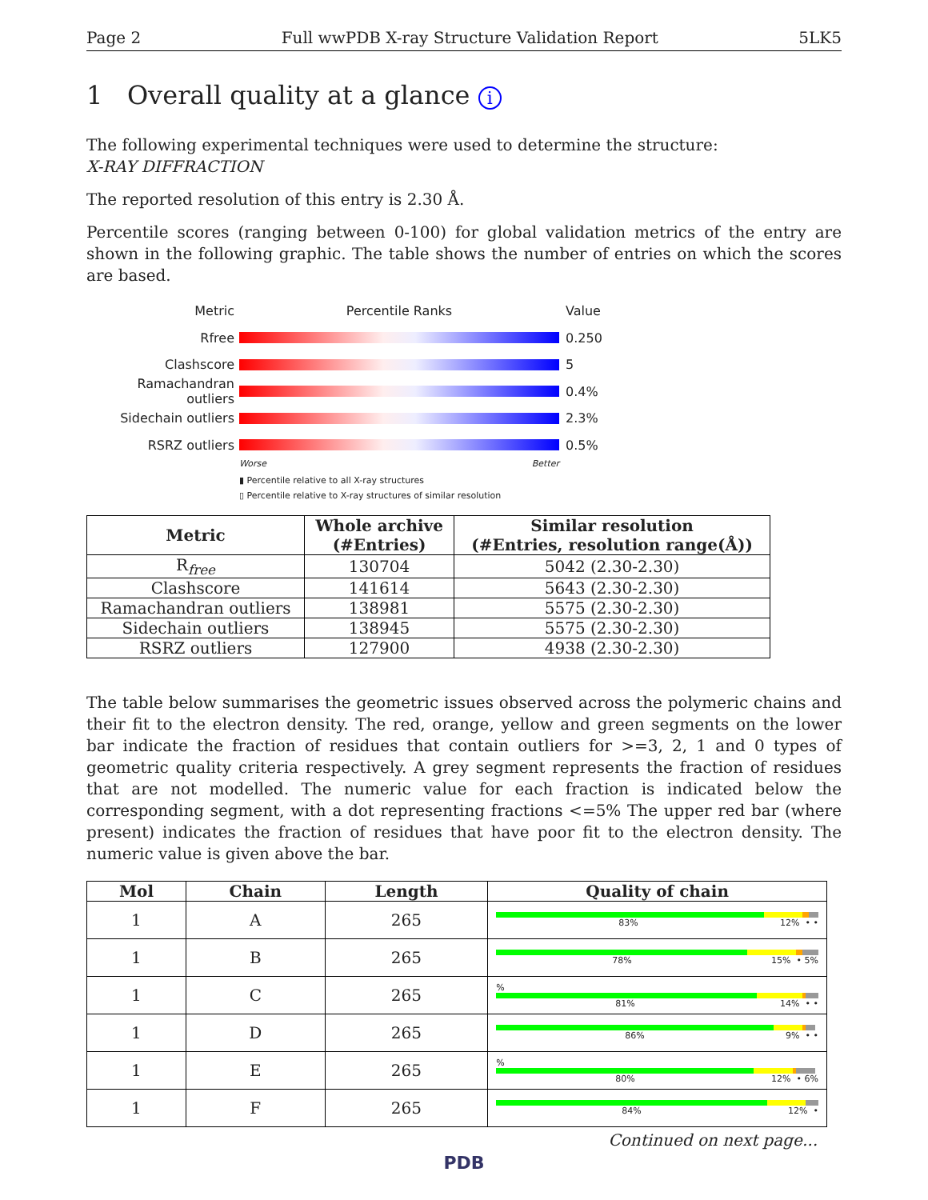Page 2 Full wwPDB X-ray Structure Validation Report 5LK5
1 Overall quality at a glance i
The following experimental techniques were used to determine the structure:
X-RAY DIFFRACTION
The reported resolution of this entry is 2.30 Å.
Percentile scores (ranging between 0-100) for global validation metrics of the entry are shown in the following graphic. The table shows the number of entries on which the scores are based.
Metric Percentile Ranks Value
Rfree 0.250
Clashscore 5
Ramachandran outliers
0.4%
Sidechain outliers 2.3%
RSRZ outliers 0.5%
Worse Better
▮ Percentile relative to all X-ray structures
▯ Percentile relative to X-ray structures of similar resolution
| Metric | Whole archive (#Entries) | Similar resolution (#Entries, resolution range(Å)) |
| --- | --- | --- |
| R<sub>free</sub> | 130704 | 5042 (2.30-2.30) |
| Clashscore | 141614 | 5643 (2.30-2.30) |
| Ramachandran outliers | 138981 | 5575 (2.30-2.30) |
| Sidechain outliers | 138945 | 5575 (2.30-2.30) |
| RSRZ outliers | 127900 | 4938 (2.30-2.30) |
The table below summarises the geometric issues observed across the polymeric chains and their fit to the electron density. The red, orange, yellow and green segments on the lower bar indicate the fraction of residues that contain outliers for >=3, 2, 1 and 0 types of geometric quality criteria respectively. A grey segment represents the fraction of residues that are not modelled. The numeric value for each fraction is indicated below the corresponding segment, with a dot representing fractions <=5% The upper red bar (where present) indicates the fraction of residues that have poor fit to the electron density. The numeric value is given above the bar.
| Mol | Chain | Length | Quality of chain |
| --- | --- | --- | --- |
| 1 | A | 265 | 83% 12% • • |
| 1 | B | 265 | 78% 15% • 5% |
| 1 | C | 265 | % 81% 14% • • |
| 1 | D | 265 | 86% 9% • • |
| 1 | E | 265 | % 80% 12% • 6% |
| 1 | F | 265 | 84% 12% • |
Continued on next page...
PDB